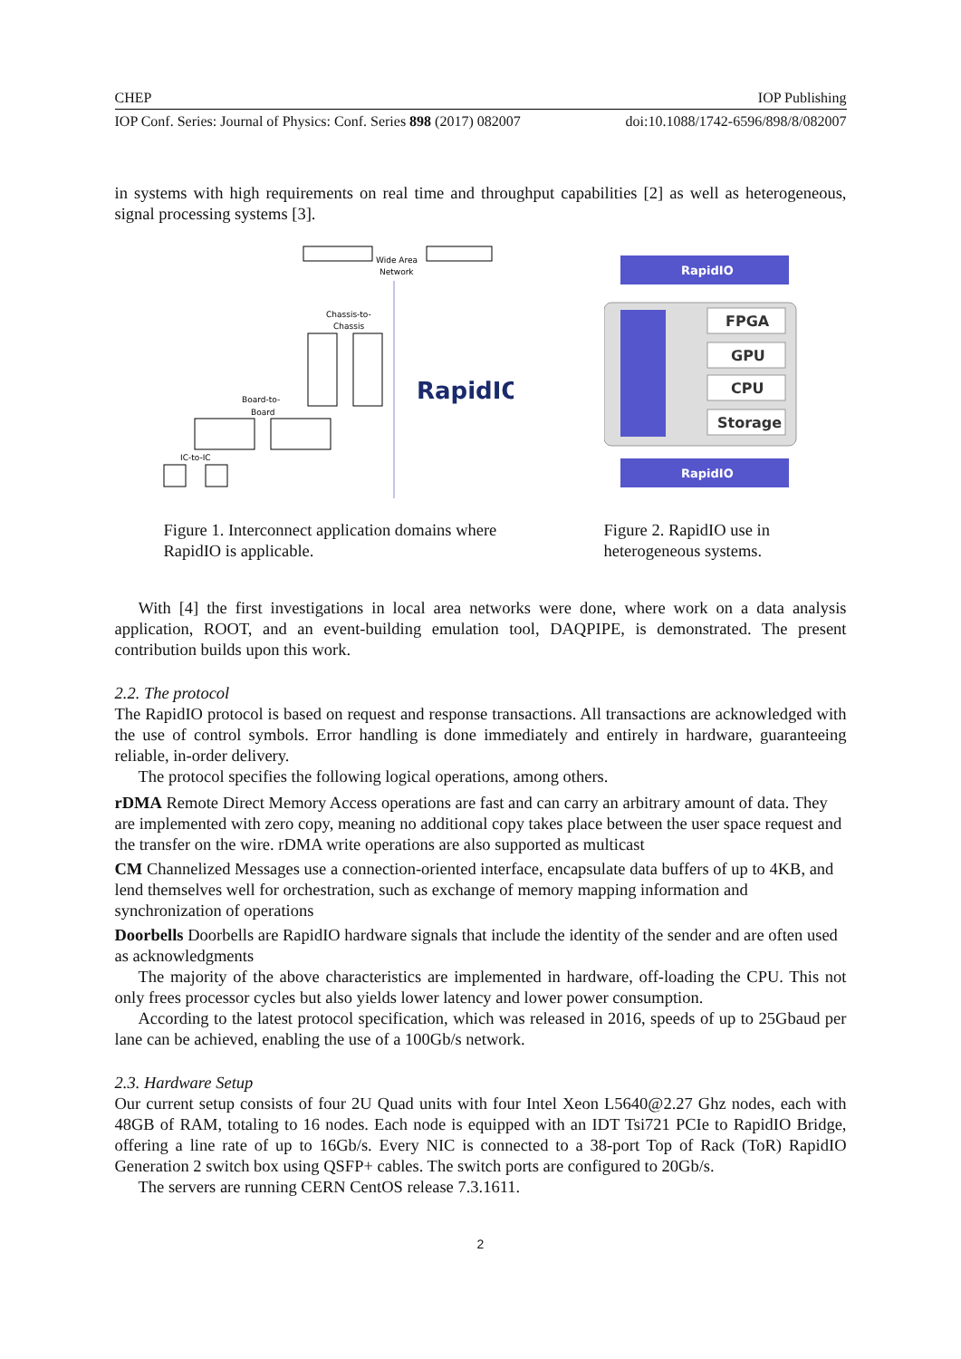CHEP IOP Publishing
IOP Conf. Series: Journal of Physics: Conf. Series 898 (2017) 082007 doi:10.1088/1742-6596/898/8/082007
in systems with high requirements on real time and throughput capabilities [2] as well as heterogeneous, signal processing systems [3].
Wide Area
Network
Chassis-to-
Chassis
RapidIO
Board-to-
Board
IC-to-IC
Figure 1. Interconnect application domains where RapidIO is applicable.
RapidIO
FPGA
GPU
CPU
Storage
RapidIO
Figure 2. RapidIO use in heterogeneous systems.
With [4] the first investigations in local area networks were done, where work on a data analysis application, ROOT, and an event-building emulation tool, DAQPIPE, is demonstrated. The present contribution builds upon this work.
2.2. The protocol
The RapidIO protocol is based on request and response transactions. All transactions are acknowledged with the use of control symbols. Error handling is done immediately and entirely in hardware, guaranteeing reliable, in-order delivery.
The protocol specifies the following logical operations, among others.
rDMA
Remote Direct Memory Access operations are fast and can carry an arbitrary amount of data. They are implemented with zero copy, meaning no additional copy takes place between the user space request and the transfer on the wire. rDMA write operations are also supported as multicast
CM
Channelized Messages use a connection-oriented interface, encapsulate data buffers of up to 4KB, and lend themselves well for orchestration, such as exchange of memory mapping information and synchronization of operations
Doorbells
Doorbells are RapidIO hardware signals that include the identity of the sender and are often used as acknowledgments
The majority of the above characteristics are implemented in hardware, off-loading the CPU. This not only frees processor cycles but also yields lower latency and lower power consumption.
According to the latest protocol specification, which was released in 2016, speeds of up to 25Gbaud per lane can be achieved, enabling the use of a 100Gb/s network.
2.3. Hardware Setup
Our current setup consists of four 2U Quad units with four Intel Xeon L5640@2.27 Ghz nodes, each with 48GB of RAM, totaling to 16 nodes. Each node is equipped with an IDT Tsi721 PCIe to RapidIO Bridge, offering a line rate of up to 16Gb/s. Every NIC is connected to a 38-port Top of Rack (ToR) RapidIO Generation 2 switch box using QSFP+ cables. The switch ports are configured to 20Gb/s.
The servers are running CERN CentOS release 7.3.1611.
2